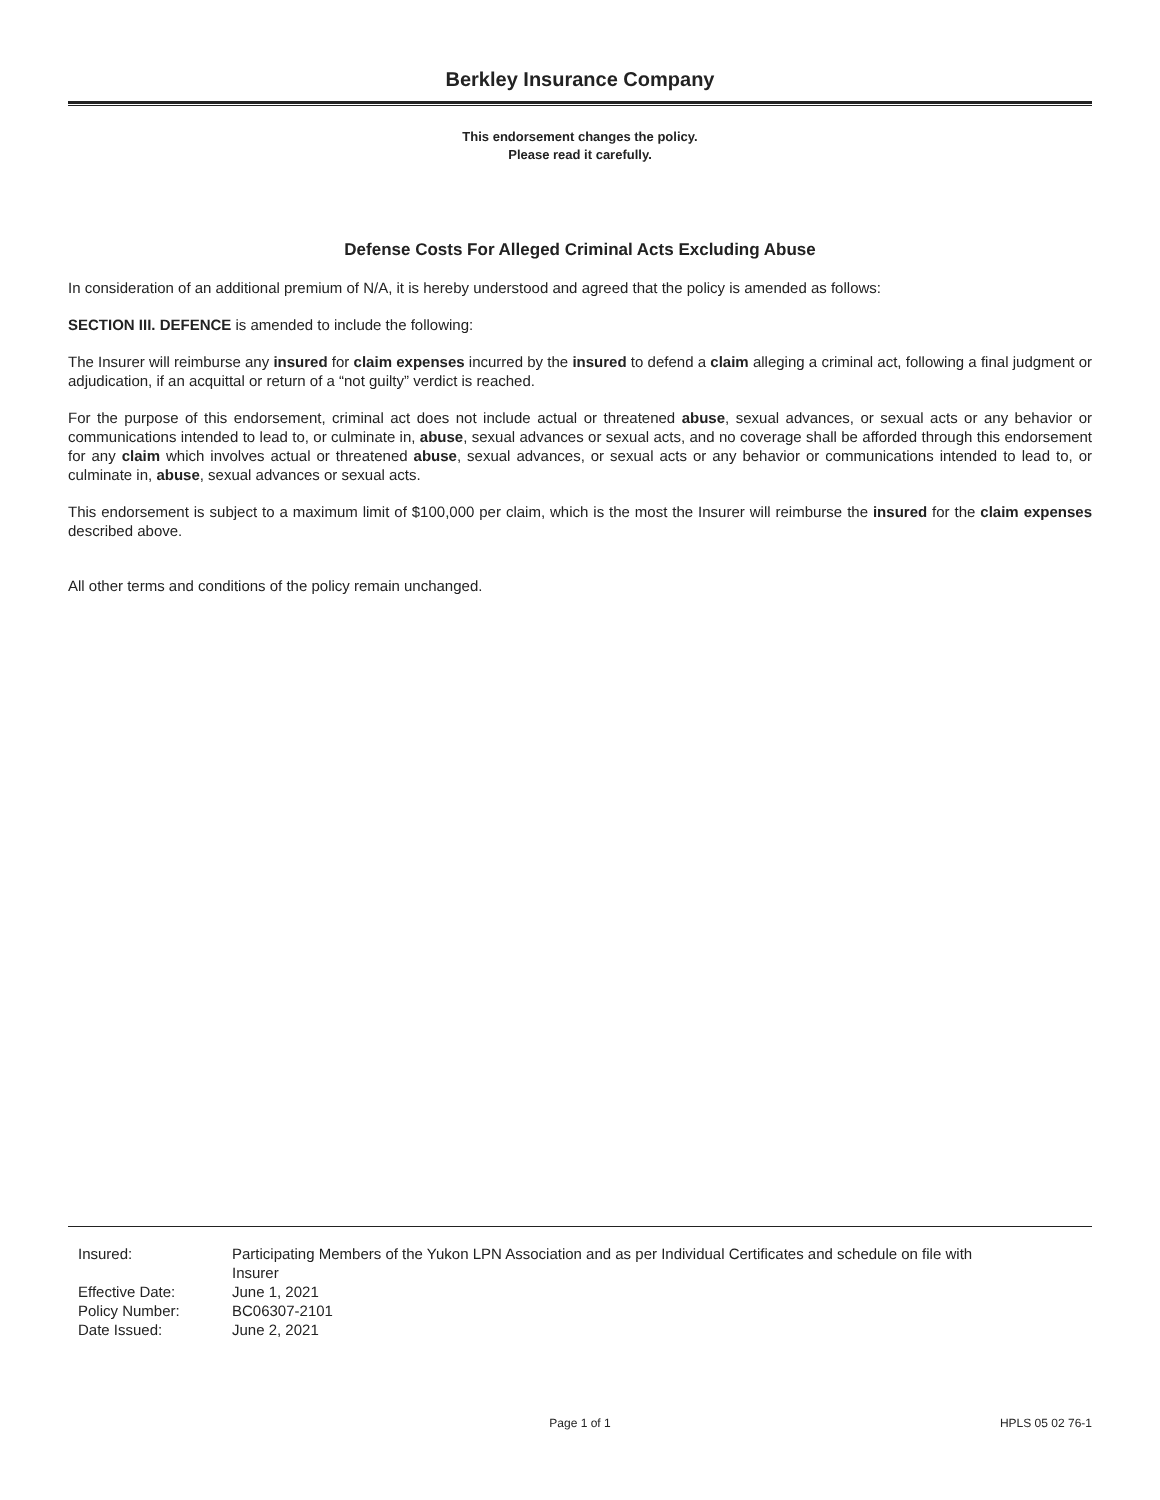Berkley Insurance Company
This endorsement changes the policy.
Please read it carefully.
Defense Costs For Alleged Criminal Acts Excluding Abuse
In consideration of an additional premium of N/A, it is hereby understood and agreed that the policy is amended as follows:
SECTION III. DEFENCE is amended to include the following:
The Insurer will reimburse any insured for claim expenses incurred by the insured to defend a claim alleging a criminal act, following a final judgment or adjudication, if an acquittal or return of a “not guilty” verdict is reached.
For the purpose of this endorsement, criminal act does not include actual or threatened abuse, sexual advances, or sexual acts or any behavior or communications intended to lead to, or culminate in, abuse, sexual advances or sexual acts, and no coverage shall be afforded through this endorsement for any claim which involves actual or threatened abuse, sexual advances, or sexual acts or any behavior or communications intended to lead to, or culminate in, abuse, sexual advances or sexual acts.
This endorsement is subject to a maximum limit of $100,000 per claim, which is the most the Insurer will reimburse the insured for the claim expenses described above.
All other terms and conditions of the policy remain unchanged.
| Insured: | Participating Members of the Yukon LPN Association and as per Individual Certificates and schedule on file with Insurer |
| Effective Date: | June 1, 2021 |
| Policy Number: | BC06307-2101 |
| Date Issued: | June 2, 2021 |
Page 1 of 1 HPLS 05 02 76-1